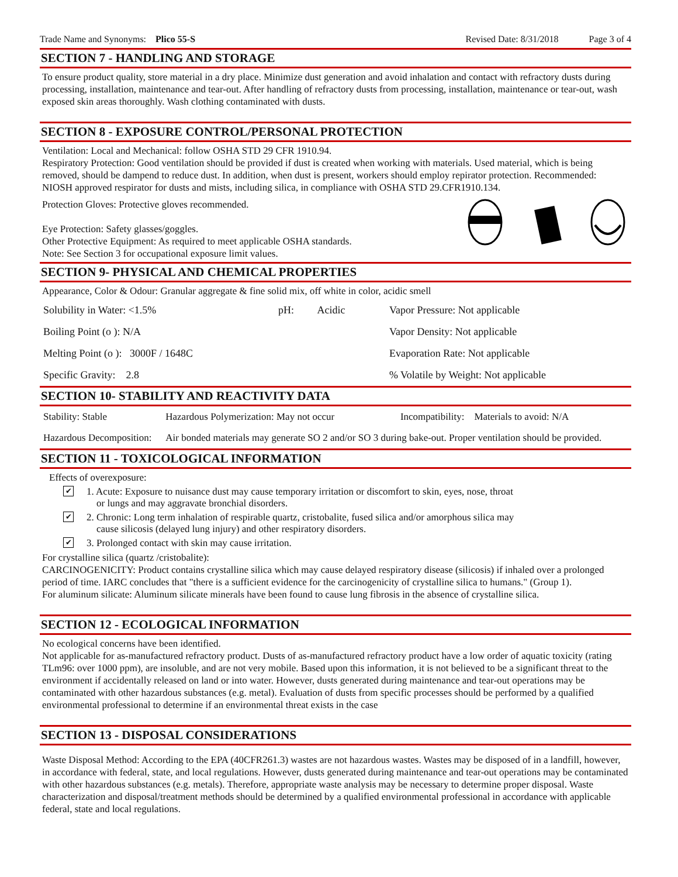Trade Name and Synonyms: Plico 55-S Revised Date: 8/31/2018 Page 3 of 4
SECTION 7 - HANDLING AND STORAGE
To ensure product quality, store material in a dry place. Minimize dust generation and avoid inhalation and contact with refractory dusts during processing, installation, maintenance and tear-out. After handling of refractory dusts from processing, installation, maintenance or tear-out, wash exposed skin areas thoroughly. Wash clothing contaminated with dusts.
SECTION 8 - EXPOSURE CONTROL/PERSONAL PROTECTION
Ventilation: Local and Mechanical: follow OSHA STD 29 CFR 1910.94.
Respiratory Protection: Good ventilation should be provided if dust is created when working with materials. Used material, which is being removed, should be dampend to reduce dust. In addition, when dust is present, workers should employ repirator protection. Recommended: NIOSH approved respirator for dusts and mists, including silica, in compliance with OSHA STD 29.CFR1910.134.
Protection Gloves: Protective gloves recommended.
Eye Protection: Safety glasses/goggles.
Other Protective Equipment: As required to meet applicable OSHA standards.
Note: See Section 3 for occupational exposure limit values.
SECTION 9- PHYSICAL AND CHEMICAL PROPERTIES
Appearance, Color & Odour: Granular aggregate & fine solid mix, off white in color, acidic smell
| Solubility in Water: <1.5% | pH: Acidic | Vapor Pressure: Not applicable |
| Boiling Point (o ): N/A | | Vapor Density: Not applicable |
| Melting Point (o ): 3000F / 1648C | | Evaporation Rate: Not applicable |
| Specific Gravity: 2.8 | | % Volatile by Weight: Not applicable |
SECTION 10- STABILITY AND REACTIVITY DATA
| Stability: Stable | Hazardous Polymerization: May not occur | Incompatibility: Materials to avoid: N/A |
| Hazardous Decomposition: | Air bonded materials may generate SO 2 and/or SO 3 during bake-out. Proper ventilation should be provided. | |
SECTION 11 - TOXICOLOGICAL INFORMATION
Effects of overexposure:
✔ 1. Acute: Exposure to nuisance dust may cause temporary irritation or discomfort to skin, eyes, nose, throat
or lungs and may aggravate bronchial disorders.
✔ 2. Chronic: Long term inhalation of respirable quartz, cristobalite, fused silica and/or amorphous silica may
cause silicosis (delayed lung injury) and other respiratory disorders.
✔ 3. Prolonged contact with skin may cause irritation.
For crystalline silica (quartz /cristobalite):
CARCINOGENICITY: Product contains crystalline silica which may cause delayed respiratory disease (silicosis) if inhaled over a prolonged period of time. IARC concludes that "there is a sufficient evidence for the carcinogenicity of crystalline silica to humans." (Group 1).
For aluminum silicate: Aluminum silicate minerals have been found to cause lung fibrosis in the absence of crystalline silica.
SECTION 12 - ECOLOGICAL INFORMATION
No ecological concerns have been identified.
Not applicable for as-manufactured refractory product. Dusts of as-manufactured refractory product have a low order of aquatic toxicity (rating TLm96: over 1000 ppm), are insoluble, and are not very mobile. Based upon this information, it is not believed to be a significant threat to the environment if accidentally released on land or into water. However, dusts generated during maintenance and tear-out operations may be contaminated with other hazardous substances (e.g. metal). Evaluation of dusts from specific processes should be performed by a qualified environmental professional to determine if an environmental threat exists in the case
SECTION 13 - DISPOSAL CONSIDERATIONS
Waste Disposal Method: According to the EPA (40CFR261.3) wastes are not hazardous wastes. Wastes may be disposed of in a landfill, however, in accordance with federal, state, and local regulations. However, dusts generated during maintenance and tear-out operations may be contaminated with other hazardous substances (e.g. metals). Therefore, appropriate waste analysis may be necessary to determine proper disposal. Waste characterization and disposal/treatment methods should be determined by a qualified environmental professional in accordance with applicable federal, state and local regulations.